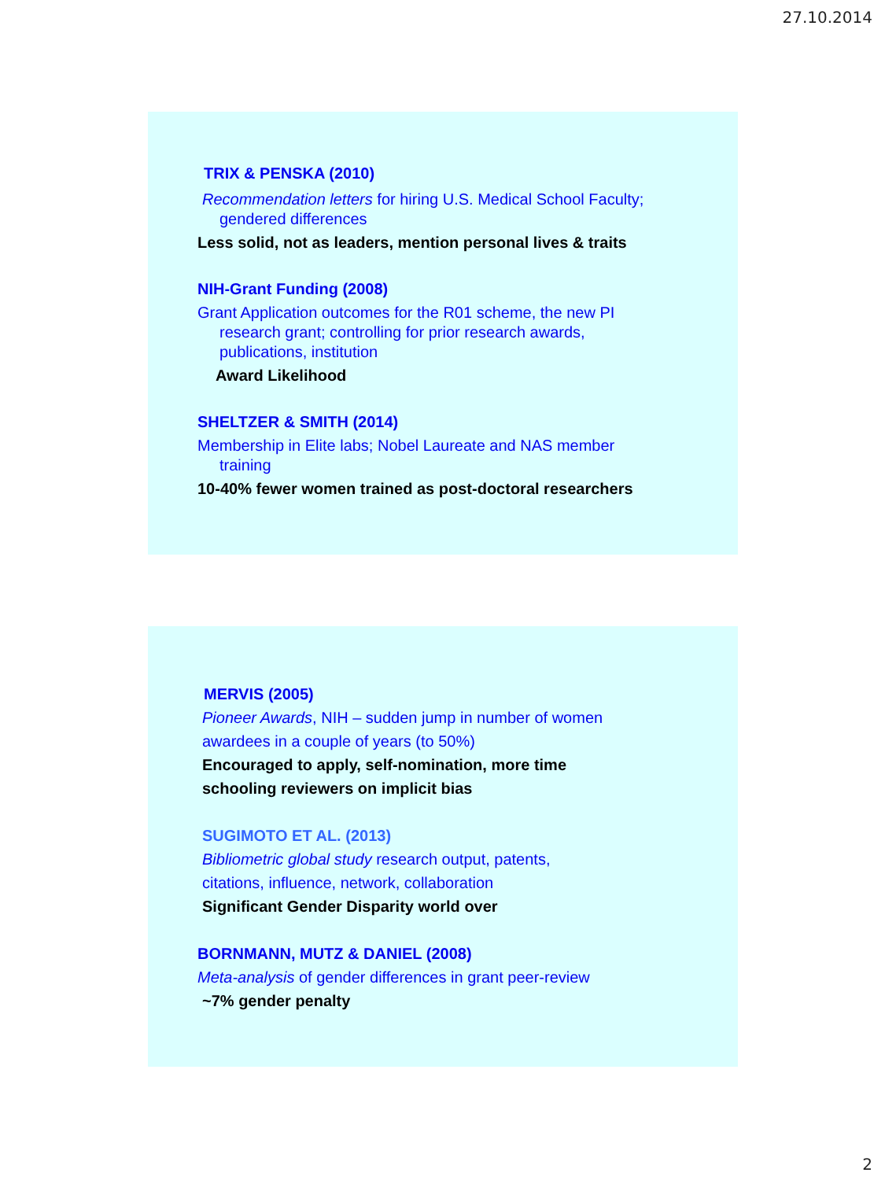27.10.2014
TRIX & PENSKA (2010)
Recommendation letters for hiring U.S. Medical School Faculty;
gendered differences
Less solid, not as leaders, mention personal lives & traits
NIH-Grant Funding (2008)
Grant Application outcomes for the R01 scheme, the new PI
research grant; controlling for prior research awards,
publications, institution
Award Likelihood
SHELTZER & SMITH (2014)
Membership in Elite labs; Nobel Laureate and NAS member
training
10-40% fewer women trained as post-doctoral researchers
MERVIS (2005)
Pioneer Awards, NIH – sudden jump in number of women
awardees in a couple of years (to 50%)
Encouraged to apply, self-nomination, more time
schooling reviewers on implicit bias
SUGIMOTO ET AL. (2013)
Bibliometric global study research output, patents,
citations, influence, network, collaboration
Significant Gender Disparity world over
BORNMANN, MUTZ & DANIEL (2008)
Meta-analysis of gender differences in grant peer-review
~7% gender penalty
2